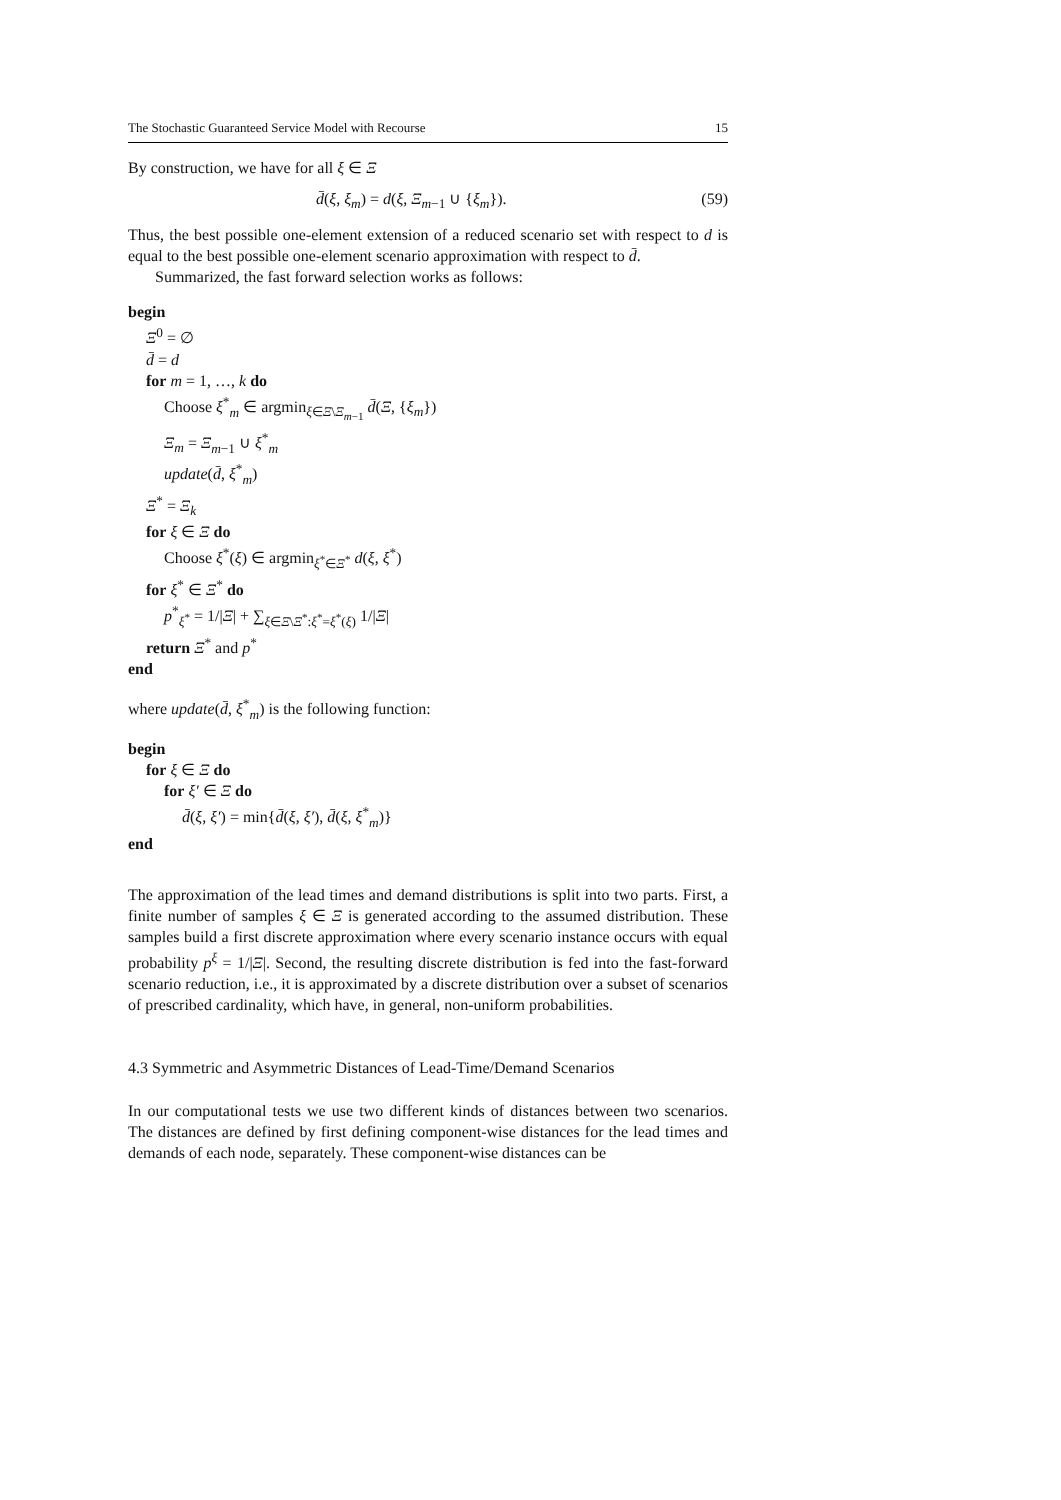The Stochastic Guaranteed Service Model with Recourse 15
By construction, we have for all ξ ∈ Ξ
d̄(ξ, ξ<sub>m</sub>) = d(ξ, Ξ<sub>m−1</sub> ∪ {ξ<sub>m</sub>}). (59)
Thus, the best possible one-element extension of a reduced scenario set with respect to d is equal to the best possible one-element scenario approximation with respect to d̄.
Summarized, the fast forward selection works as follows:
begin
Ξ<sup>0</sup> = ∅
d̄ = d
for m = 1, …, k do
Choose ξ<sup>*</sup><sub>m</sub> ∈ argmin<sub>ξ∈Ξ\Ξ<sub>m−1</sub></sub> d̄(Ξ, {ξ<sub>m</sub>})
Ξ<sub>m</sub> = Ξ<sub>m−1</sub> ∪ ξ<sup>*</sup><sub>m</sub>
update(d̄, ξ<sup>*</sup><sub>m</sub>)
Ξ<sup>*</sup> = Ξ<sub>k</sub>
for ξ ∈ Ξ do
Choose ξ<sup>*</sup>(ξ) ∈ argmin<sub>ξ<sup>*</sup>∈Ξ<sup>*</sup></sub> d(ξ, ξ<sup>*</sup>)
for ξ<sup>*</sup> ∈ Ξ<sup>*</sup> do
p<sup>*</sup><sub>ξ<sup>*</sup></sub> = 1/|Ξ| + ∑<sub>ξ∈Ξ\Ξ<sup>*</sup>:ξ<sup>*</sup>=ξ<sup>*</sup>(ξ)</sub> 1/|Ξ|
return Ξ<sup>*</sup> and p<sup>*</sup>
end
where update(d̄, ξ<sup>*</sup><sub>m</sub>) is the following function:
begin
for ξ ∈ Ξ do
for ξ′ ∈ Ξ do
d̄(ξ, ξ′) = min{d̄(ξ, ξ′), d̄(ξ, ξ<sup>*</sup><sub>m</sub>)}
end
The approximation of the lead times and demand distributions is split into two parts. First, a finite number of samples ξ ∈ Ξ is generated according to the assumed distribution. These samples build a first discrete approximation where every scenario instance occurs with equal probability p<sup>ξ</sup> = 1/|Ξ|. Second, the resulting discrete distribution is fed into the fast-forward scenario reduction, i.e., it is approximated by a discrete distribution over a subset of scenarios of prescribed cardinality, which have, in general, non-uniform probabilities.
4.3 Symmetric and Asymmetric Distances of Lead-Time/Demand Scenarios
In our computational tests we use two different kinds of distances between two scenarios. The distances are defined by first defining component-wise distances for the lead times and demands of each node, separately. These component-wise distances can be